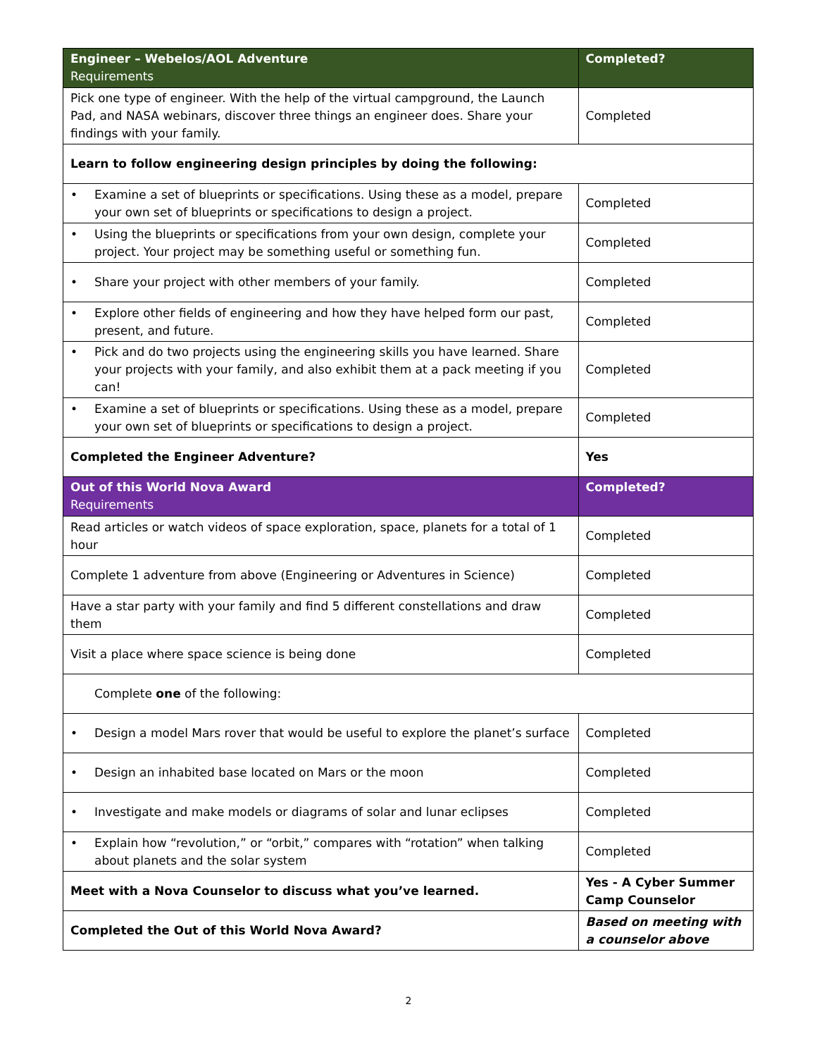| Engineer – Webelos/AOL Adventure Requirements | Completed? |
| --- | --- |
| Pick one type of engineer. With the help of the virtual campground, the Launch Pad, and NASA webinars, discover three things an engineer does. Share your findings with your family. | Completed |
| Learn to follow engineering design principles by doing the following: | |
| • Examine a set of blueprints or specifications. Using these as a model, prepare your own set of blueprints or specifications to design a project. | Completed |
| • Using the blueprints or specifications from your own design, complete your project. Your project may be something useful or something fun. | Completed |
| • Share your project with other members of your family. | Completed |
| • Explore other fields of engineering and how they have helped form our past, present, and future. | Completed |
| • Pick and do two projects using the engineering skills you have learned. Share your projects with your family, and also exhibit them at a pack meeting if you can! | Completed |
| • Examine a set of blueprints or specifications. Using these as a model, prepare your own set of blueprints or specifications to design a project. | Completed |
| Completed the Engineer Adventure? | Yes |
| Out of this World Nova Award Requirements | Completed? |
| Read articles or watch videos of space exploration, space, planets for a total of 1 hour | Completed |
| Complete 1 adventure from above (Engineering or Adventures in Science) | Completed |
| Have a star party with your family and find 5 different constellations and draw them | Completed |
| Visit a place where space science is being done | Completed |
| Complete one of the following: | |
| • Design a model Mars rover that would be useful to explore the planet’s surface | Completed |
| • Design an inhabited base located on Mars or the moon | Completed |
| • Investigate and make models or diagrams of solar and lunar eclipses | Completed |
| • Explain how “revolution,” or “orbit,” compares with “rotation” when talking about planets and the solar system | Completed |
| Meet with a Nova Counselor to discuss what you’ve learned. | Yes - A Cyber Summer Camp Counselor |
| Completed the Out of this World Nova Award? | Based on meeting with a counselor above |
2